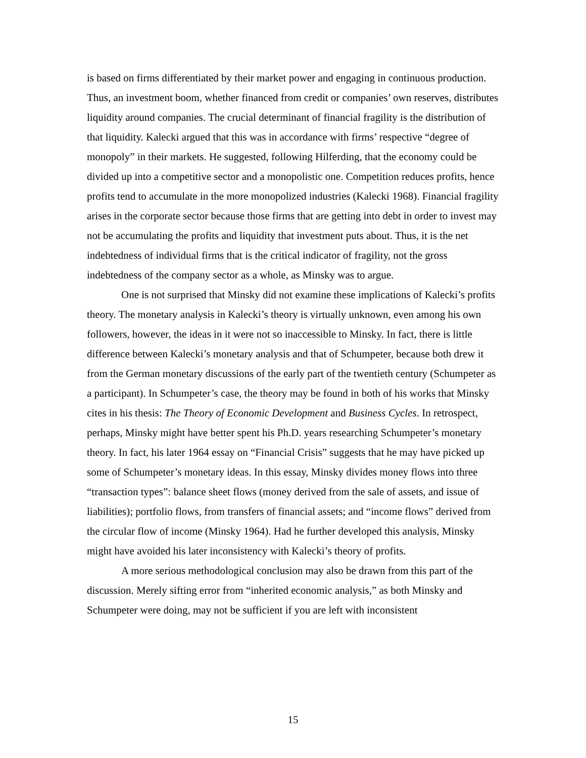is based on firms differentiated by their market power and engaging in continuous production. Thus, an investment boom, whether financed from credit or companies’ own reserves, distributes liquidity around companies. The crucial determinant of financial fragility is the distribution of that liquidity. Kalecki argued that this was in accordance with firms’ respective “degree of monopoly” in their markets. He suggested, following Hilferding, that the economy could be divided up into a competitive sector and a monopolistic one. Competition reduces profits, hence profits tend to accumulate in the more monopolized industries (Kalecki 1968). Financial fragility arises in the corporate sector because those firms that are getting into debt in order to invest may not be accumulating the profits and liquidity that investment puts about. Thus, it is the net indebtedness of individual firms that is the critical indicator of fragility, not the gross indebtedness of the company sector as a whole, as Minsky was to argue.
One is not surprised that Minsky did not examine these implications of Kalecki’s profits theory. The monetary analysis in Kalecki’s theory is virtually unknown, even among his own followers, however, the ideas in it were not so inaccessible to Minsky. In fact, there is little difference between Kalecki’s monetary analysis and that of Schumpeter, because both drew it from the German monetary discussions of the early part of the twentieth century (Schumpeter as a participant). In Schumpeter’s case, the theory may be found in both of his works that Minsky cites in his thesis: The Theory of Economic Development and Business Cycles. In retrospect, perhaps, Minsky might have better spent his Ph.D. years researching Schumpeter’s monetary theory. In fact, his later 1964 essay on “Financial Crisis” suggests that he may have picked up some of Schumpeter’s monetary ideas. In this essay, Minsky divides money flows into three “transaction types”: balance sheet flows (money derived from the sale of assets, and issue of liabilities); portfolio flows, from transfers of financial assets; and “income flows” derived from the circular flow of income (Minsky 1964). Had he further developed this analysis, Minsky might have avoided his later inconsistency with Kalecki’s theory of profits.
A more serious methodological conclusion may also be drawn from this part of the discussion. Merely sifting error from “inherited economic analysis,” as both Minsky and Schumpeter were doing, may not be sufficient if you are left with inconsistent
15